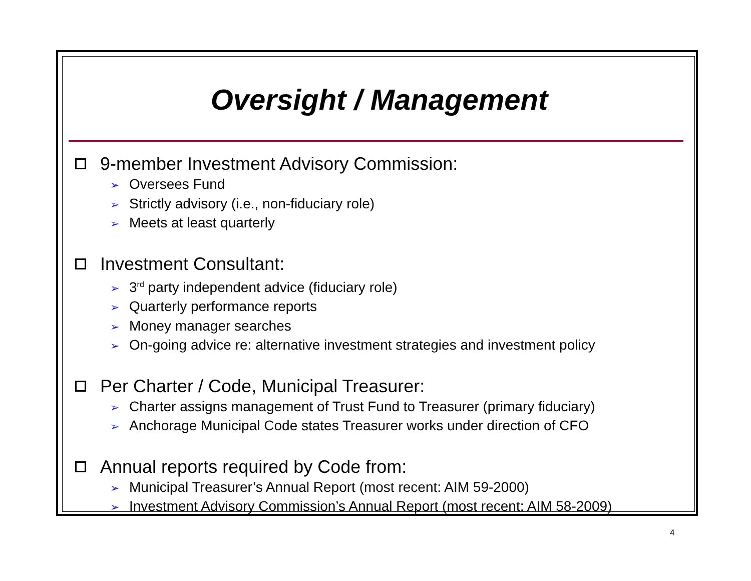Oversight / Management
9-member Investment Advisory Commission:
➢ Oversees Fund
➢ Strictly advisory (i.e., non-fiduciary role)
➢ Meets at least quarterly
Investment Consultant:
➢ 3<sup>rd</sup> party independent advice (fiduciary role)
➢ Quarterly performance reports
➢ Money manager searches
➢ On-going advice re: alternative investment strategies and investment policy
Per Charter / Code, Municipal Treasurer:
➢ Charter assigns management of Trust Fund to Treasurer (primary fiduciary)
➢ Anchorage Municipal Code states Treasurer works under direction of CFO
Annual reports required by Code from:
➢ Municipal Treasurer’s Annual Report (most recent: AIM 59-2000)
➢ Investment Advisory Commission’s Annual Report (most recent: AIM 58-2009)
4